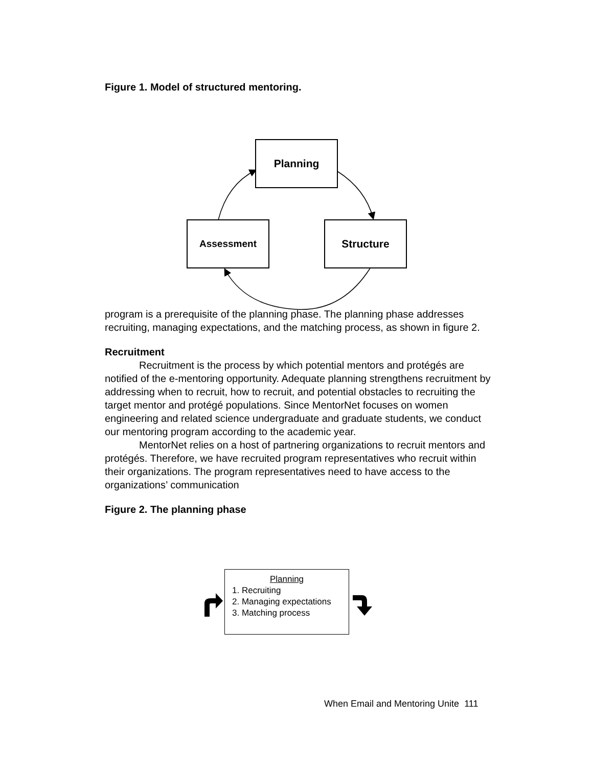Figure 1. Model of structured mentoring.
Planning
Assessment Structure
program is a prerequisite of the planning phase. The planning phase addresses recruiting, managing expectations, and the matching process, as shown in figure 2.
Recruitment
Recruitment is the process by which potential mentors and protégés are notified of the e-mentoring opportunity. Adequate planning strengthens recruitment by addressing when to recruit, how to recruit, and potential obstacles to recruiting the target mentor and protégé populations. Since MentorNet focuses on women engineering and related science undergraduate and graduate students, we conduct our mentoring program according to the academic year.
MentorNet relies on a host of partnering organizations to recruit mentors and protégés. Therefore, we have recruited program representatives who recruit within their organizations. The program representatives need to have access to the organizations’ communication
Figure 2. The planning phase
Planning
1. Recruiting
2. Managing expectations
3. Matching process
When Email and Mentoring Unite 111